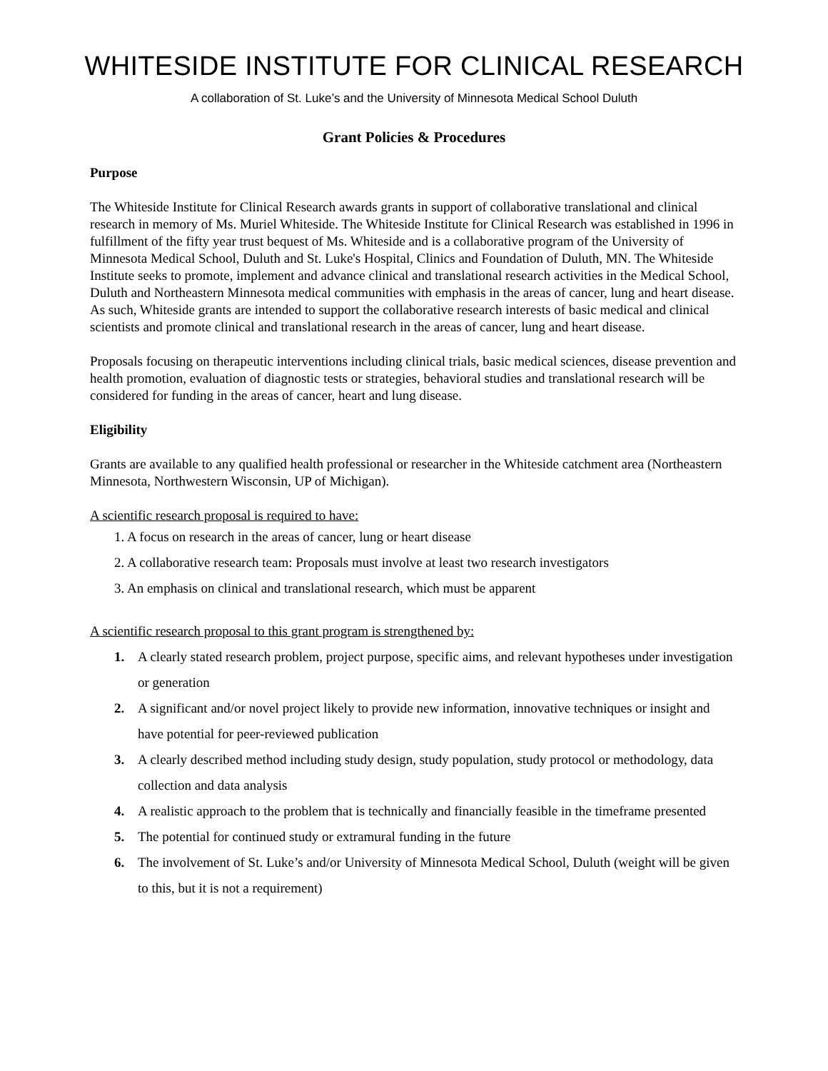WHITESIDE INSTITUTE FOR CLINICAL RESEARCH
A collaboration of St. Luke’s and the University of Minnesota Medical School Duluth
Grant Policies & Procedures
Purpose
The Whiteside Institute for Clinical Research awards grants in support of collaborative translational and clinical research in memory of Ms. Muriel Whiteside. The Whiteside Institute for Clinical Research was established in 1996 in fulfillment of the fifty year trust bequest of Ms. Whiteside and is a collaborative program of the University of Minnesota Medical School, Duluth and St. Luke's Hospital, Clinics and Foundation of Duluth, MN. The Whiteside Institute seeks to promote, implement and advance clinical and translational research activities in the Medical School, Duluth and Northeastern Minnesota medical communities with emphasis in the areas of cancer, lung and heart disease. As such, Whiteside grants are intended to support the collaborative research interests of basic medical and clinical scientists and promote clinical and translational research in the areas of cancer, lung and heart disease.
Proposals focusing on therapeutic interventions including clinical trials, basic medical sciences, disease prevention and health promotion, evaluation of diagnostic tests or strategies, behavioral studies and translational research will be considered for funding in the areas of cancer, heart and lung disease.
Eligibility
Grants are available to any qualified health professional or researcher in the Whiteside catchment area (Northeastern Minnesota, Northwestern Wisconsin, UP of Michigan).
A scientific research proposal is required to have:
1. A focus on research in the areas of cancer, lung or heart disease
2. A collaborative research team: Proposals must involve at least two research investigators
3. An emphasis on clinical and translational research, which must be apparent
A scientific research proposal to this grant program is strengthened by:
1. A clearly stated research problem, project purpose, specific aims, and relevant hypotheses under investigation or generation
2. A significant and/or novel project likely to provide new information, innovative techniques or insight and have potential for peer-reviewed publication
3. A clearly described method including study design, study population, study protocol or methodology, data collection and data analysis
4. A realistic approach to the problem that is technically and financially feasible in the timeframe presented
5. The potential for continued study or extramural funding in the future
6. The involvement of St. Luke’s and/or University of Minnesota Medical School, Duluth (weight will be given to this, but it is not a requirement)